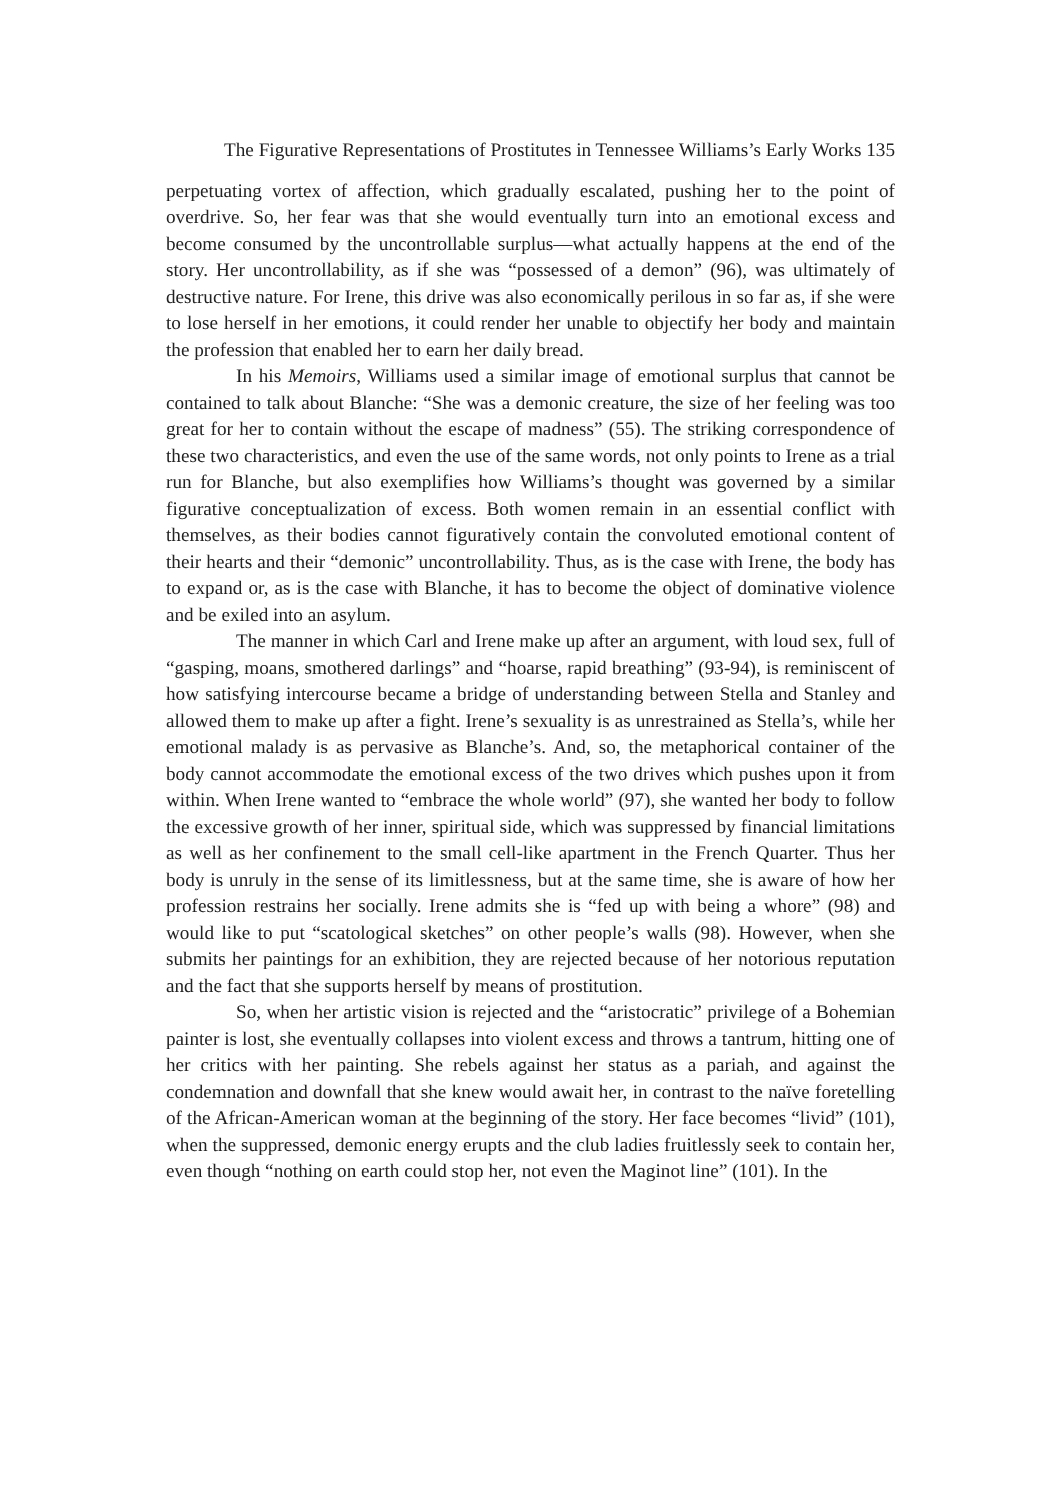The Figurative Representations of Prostitutes in Tennessee Williams’s Early Works 135
perpetuating vortex of affection, which gradually escalated, pushing her to the point of overdrive. So, her fear was that she would eventually turn into an emotional excess and become consumed by the uncontrollable surplus—what actually happens at the end of the story. Her uncontrollability, as if she was “possessed of a demon” (96), was ultimately of destructive nature. For Irene, this drive was also economically perilous in so far as, if she were to lose herself in her emotions, it could render her unable to objectify her body and maintain the profession that enabled her to earn her daily bread.
In his Memoirs, Williams used a similar image of emotional surplus that cannot be contained to talk about Blanche: “She was a demonic creature, the size of her feeling was too great for her to contain without the escape of madness” (55). The striking correspondence of these two characteristics, and even the use of the same words, not only points to Irene as a trial run for Blanche, but also exemplifies how Williams’s thought was governed by a similar figurative conceptualization of excess. Both women remain in an essential conflict with themselves, as their bodies cannot figuratively contain the convoluted emotional content of their hearts and their “demonic” uncontrollability. Thus, as is the case with Irene, the body has to expand or, as is the case with Blanche, it has to become the object of dominative violence and be exiled into an asylum.
The manner in which Carl and Irene make up after an argument, with loud sex, full of “gasping, moans, smothered darlings” and “hoarse, rapid breathing” (93-94), is reminiscent of how satisfying intercourse became a bridge of understanding between Stella and Stanley and allowed them to make up after a fight. Irene’s sexuality is as unrestrained as Stella’s, while her emotional malady is as pervasive as Blanche’s. And, so, the metaphorical container of the body cannot accommodate the emotional excess of the two drives which pushes upon it from within. When Irene wanted to “embrace the whole world” (97), she wanted her body to follow the excessive growth of her inner, spiritual side, which was suppressed by financial limitations as well as her confinement to the small cell-like apartment in the French Quarter. Thus her body is unruly in the sense of its limitlessness, but at the same time, she is aware of how her profession restrains her socially. Irene admits she is “fed up with being a whore” (98) and would like to put “scatological sketches” on other people’s walls (98). However, when she submits her paintings for an exhibition, they are rejected because of her notorious reputation and the fact that she supports herself by means of prostitution.
So, when her artistic vision is rejected and the “aristocratic” privilege of a Bohemian painter is lost, she eventually collapses into violent excess and throws a tantrum, hitting one of her critics with her painting. She rebels against her status as a pariah, and against the condemnation and downfall that she knew would await her, in contrast to the naïve foretelling of the African-American woman at the beginning of the story. Her face becomes “livid” (101), when the suppressed, demonic energy erupts and the club ladies fruitlessly seek to contain her, even though “nothing on earth could stop her, not even the Maginot line” (101). In the